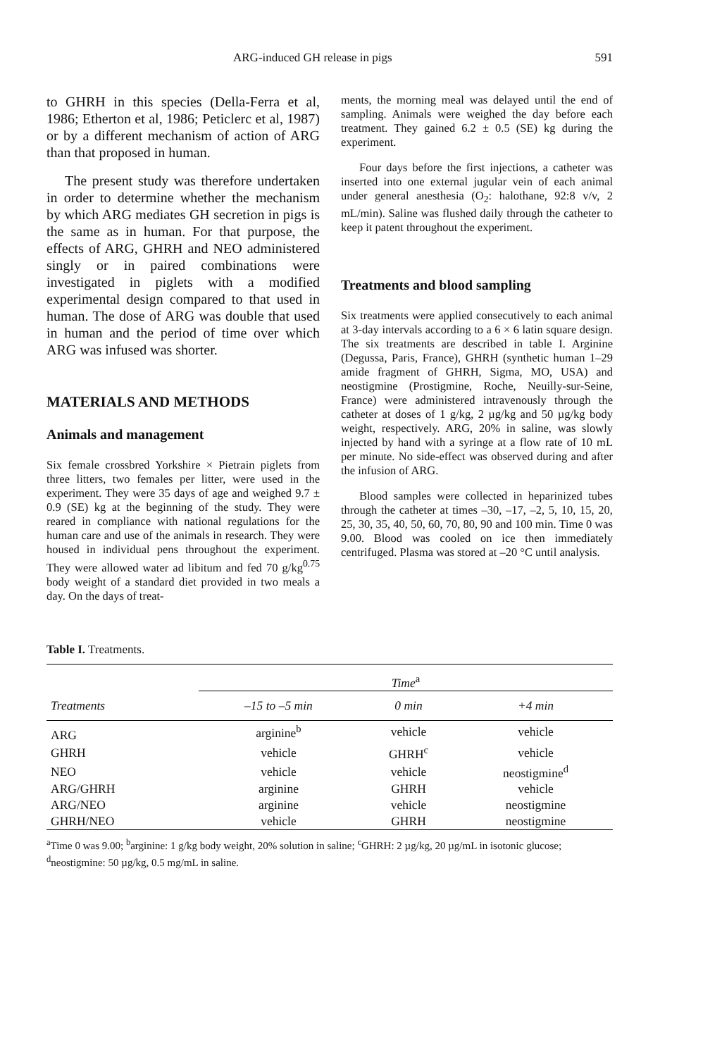ARG-induced GH release in pigs 591
to GHRH in this species (Della-Ferra et al, 1986; Etherton et al, 1986; Peticlerc et al, 1987) or by a different mechanism of action of ARG than that proposed in human.
The present study was therefore undertaken in order to determine whether the mechanism by which ARG mediates GH secretion in pigs is the same as in human. For that purpose, the effects of ARG, GHRH and NEO administered singly or in paired combinations were investigated in piglets with a modified experimental design compared to that used in human. The dose of ARG was double that used in human and the period of time over which ARG was infused was shorter.
MATERIALS AND METHODS
Animals and management
Six female crossbred Yorkshire × Pietrain piglets from three litters, two females per litter, were used in the experiment. They were 35 days of age and weighed 9.7 ± 0.9 (SE) kg at the beginning of the study. They were reared in compliance with national regulations for the human care and use of the animals in research. They were housed in individual pens throughout the experiment. They were allowed water ad libitum and fed 70 g/kg<sup>0.75</sup> body weight of a standard diet provided in two meals a day. On the days of treat-
ments, the morning meal was delayed until the end of sampling. Animals were weighed the day before each treatment. They gained 6.2 ± 0.5 (SE) kg during the experiment.
Four days before the first injections, a catheter was inserted into one external jugular vein of each animal under general anesthesia (O<sub>2</sub>: halothane, 92:8 v/v, 2 mL/min). Saline was flushed daily through the catheter to keep it patent throughout the experiment.
Treatments and blood sampling
Six treatments were applied consecutively to each animal at 3-day intervals according to a 6 × 6 latin square design. The six treatments are described in table I. Arginine (Degussa, Paris, France), GHRH (synthetic human 1–29 amide fragment of GHRH, Sigma, MO, USA) and neostigmine (Prostigmine, Roche, Neuilly-sur-Seine, France) were administered intravenously through the catheter at doses of 1 g/kg, 2 µg/kg and 50 µg/kg body weight, respectively. ARG, 20% in saline, was slowly injected by hand with a syringe at a flow rate of 10 mL per minute. No side-effect was observed during and after the infusion of ARG.
Blood samples were collected in heparinized tubes through the catheter at times –30, –17, –2, 5, 10, 15, 20, 25, 30, 35, 40, 50, 60, 70, 80, 90 and 100 min. Time 0 was 9.00. Blood was cooled on ice then immediately centrifuged. Plasma was stored at –20 °C until analysis.
Table I. Treatments.
| | Time<sup>a</sup> | | |
| --- | --- | --- | --- |
| Treatments | –15 to –5 min | 0 min | +4 min |
| ARG | arginine<sup>b</sup> | vehicle | vehicle |
| GHRH | vehicle | GHRH<sup>c</sup> | vehicle |
| NEO | vehicle | vehicle | neostigmine<sup>d</sup> |
| ARG/GHRH | arginine | GHRH | vehicle |
| ARG/NEO | arginine | vehicle | neostigmine |
| GHRH/NEO | vehicle | GHRH | neostigmine |
<sup>a</sup> Time 0 was 9.00; <sup>b</sup>arginine: 1 g/kg body weight, 20% solution in saline; <sup>c</sup>GHRH: 2 µg/kg, 20 µg/mL in isotonic glucose; <sup>d</sup>neostigmine: 50 µg/kg, 0.5 mg/mL in saline.